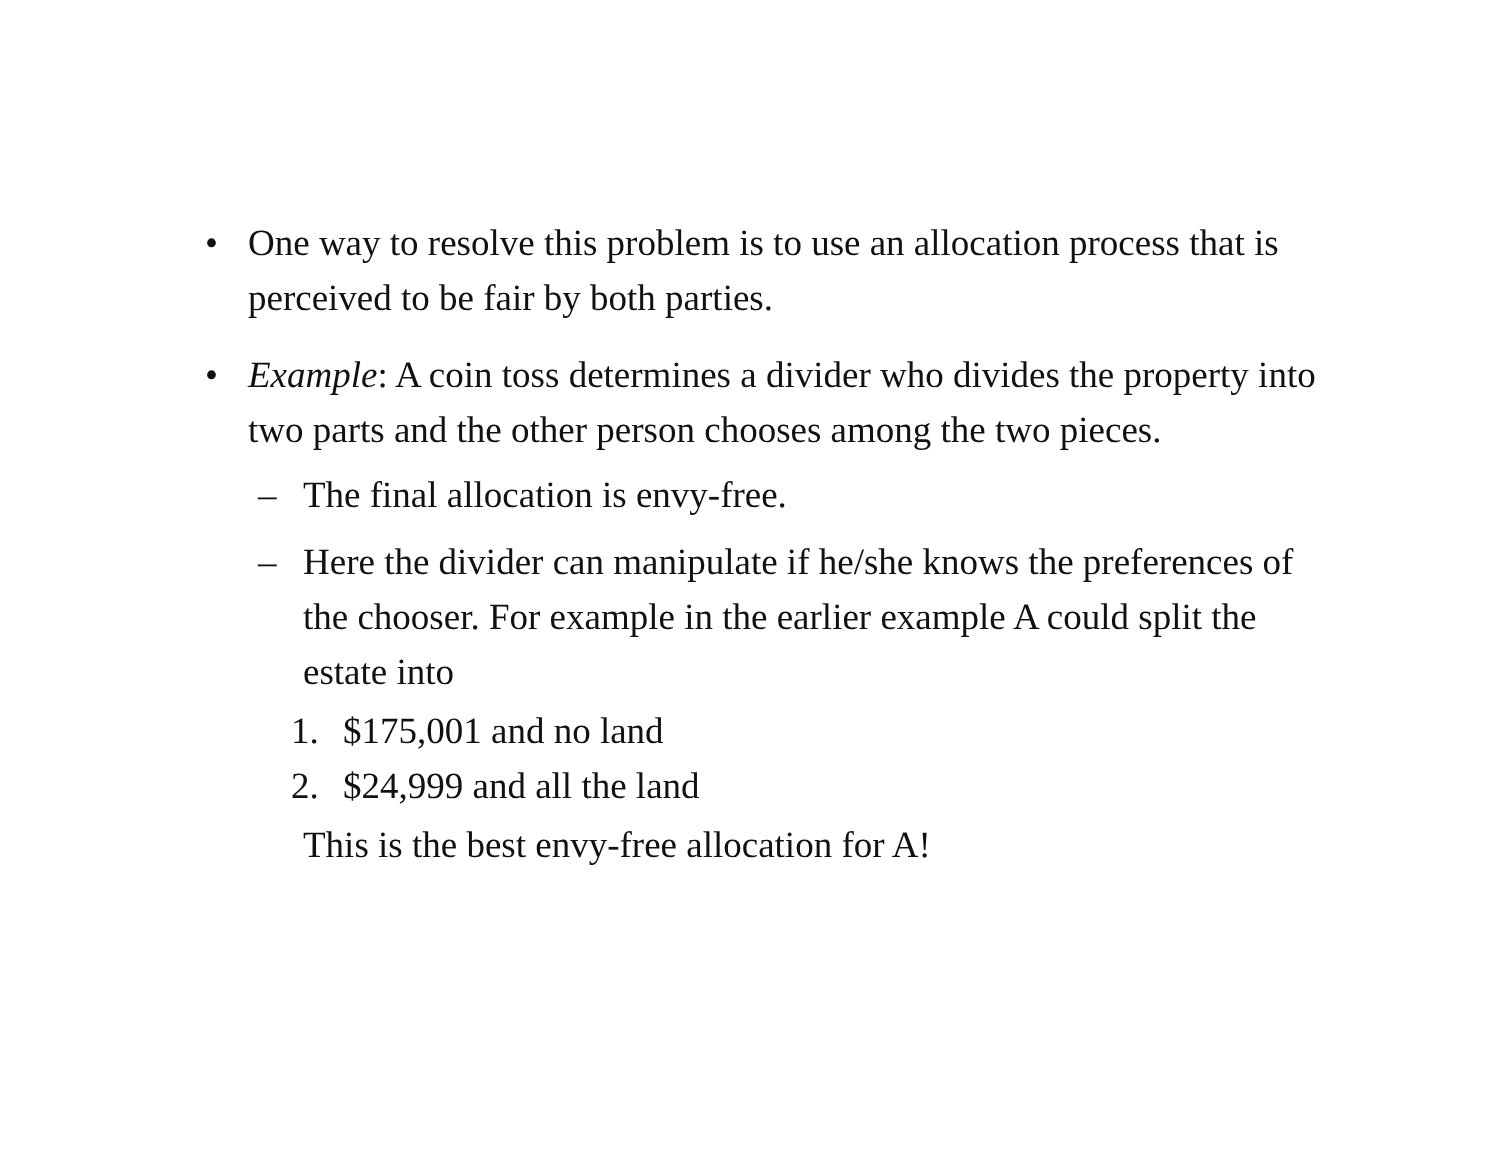• One way to resolve this problem is to use an allocation process that is perceived to be fair by both parties.
• Example: A coin toss determines a divider who divides the property into two parts and the other person chooses among the two pieces.
– The final allocation is envy-free.
– Here the divider can manipulate if he/she knows the preferences of the chooser. For example in the earlier example A could split the estate into
1. $175,001 and no land
2. $24,999 and all the land
This is the best envy-free allocation for A!